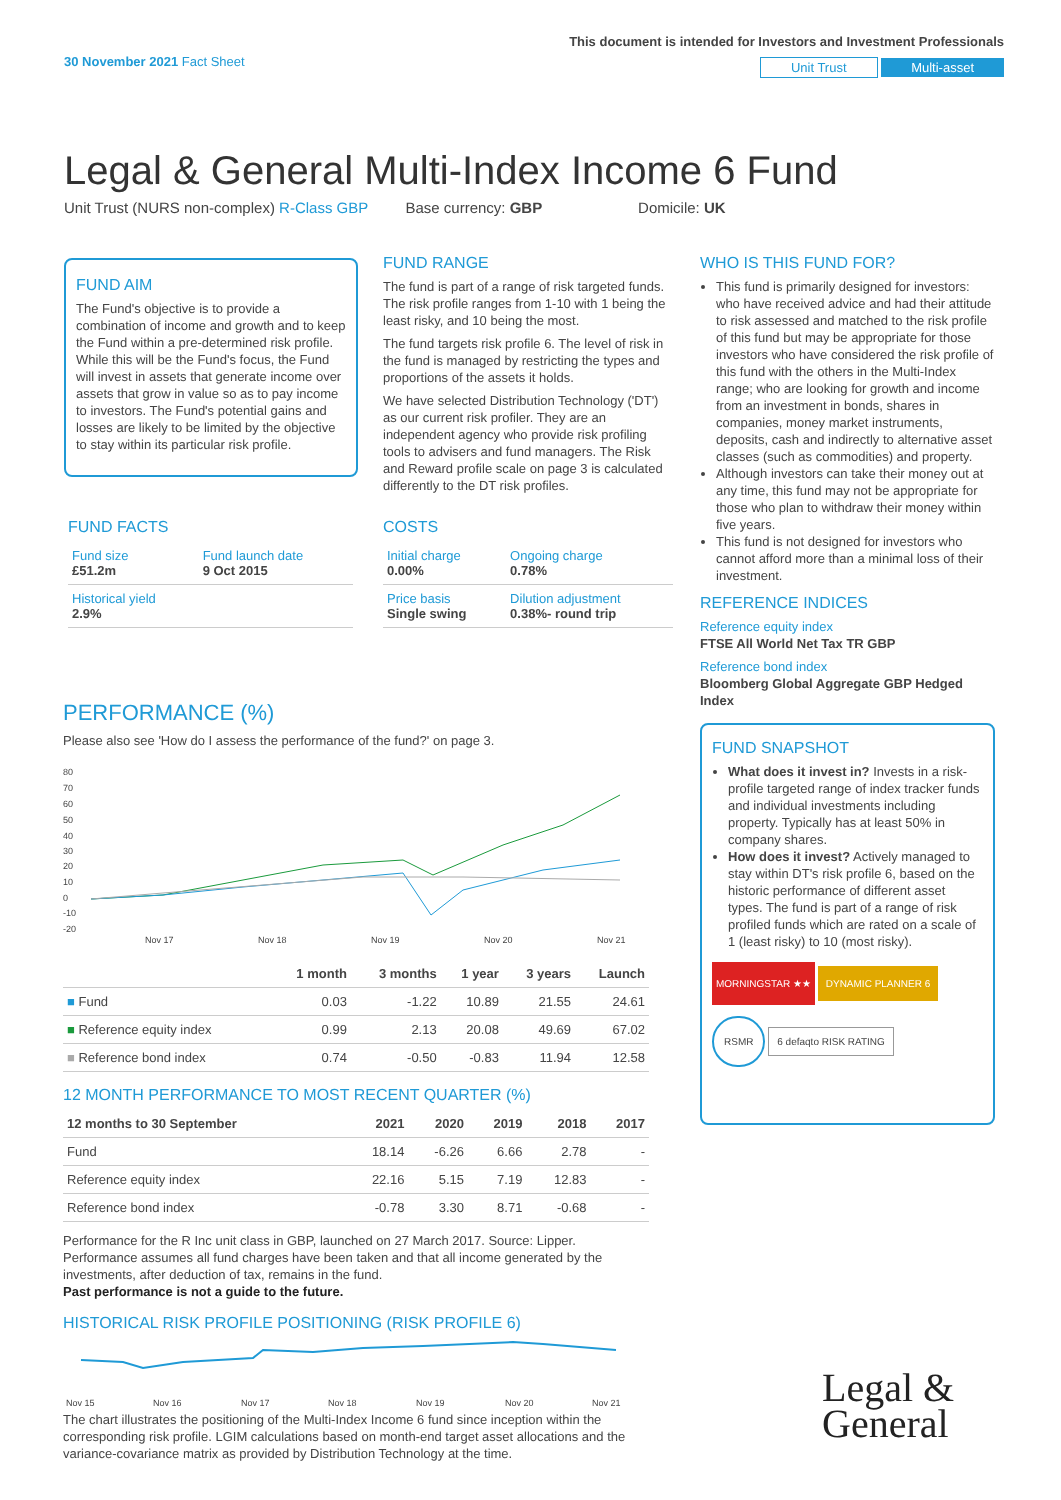30 November 2021 Fact Sheet This document is intended for Investors and Investment Professionals
Unit Trust Multi-asset
Legal & General Multi-Index Income 6 Fund
Unit Trust (NURS non-complex) R-Class GBP Base currency: GBP Domicile: UK
FUND AIM
The Fund's objective is to provide a combination of income and growth and to keep the Fund within a pre-determined risk profile. While this will be the Fund's focus, the Fund will invest in assets that generate income over assets that grow in value so as to pay income to investors. The Fund's potential gains and losses are likely to be limited by the objective to stay within its particular risk profile.
FUND FACTS
| Fund size £51.2m | Fund launch date 9 Oct 2015 |
| Historical yield 2.9% | |
FUND RANGE
The fund is part of a range of risk targeted funds. The risk profile ranges from 1-10 with 1 being the least risky, and 10 being the most.
The fund targets risk profile 6. The level of risk in the fund is managed by restricting the types and proportions of the assets it holds.
We have selected Distribution Technology ('DT') as our current risk profiler. They are an independent agency who provide risk profiling tools to advisers and fund managers. The Risk and Reward profile scale on page 3 is calculated differently to the DT risk profiles.
COSTS
| Initial charge 0.00% | Ongoing charge 0.78% |
| Price basis Single swing | Dilution adjustment 0.38%- round trip |
WHO IS THIS FUND FOR?
This fund is primarily designed for investors: who have received advice and had their attitude to risk assessed and matched to the risk profile of this fund but may be appropriate for those investors who have considered the risk profile of this fund with the others in the Multi-Index range; who are looking for growth and income from an investment in bonds, shares in companies, money market instruments, deposits, cash and indirectly to alternative asset classes (such as commodities) and property.
Although investors can take their money out at any time, this fund may not be appropriate for those who plan to withdraw their money within five years.
This fund is not designed for investors who cannot afford more than a minimal loss of their investment.
REFERENCE INDICES
Reference equity index
FTSE All World Net Tax TR GBP
Reference bond index
Bloomberg Global Aggregate GBP Hedged Index
FUND SNAPSHOT
What does it invest in? Invests in a risk-profile targeted range of index tracker funds and individual investments including property. Typically has at least 50% in company shares.
How does it invest? Actively managed to stay within DT's risk profile 6, based on the historic performance of different asset types. The fund is part of a range of risk profiled funds which are rated on a scale of 1 (least risky) to 10 (most risky).
MORNINGSTAR ★★ DYNAMIC PLANNER 6
RSMR 6 defaqto RISK RATING
PERFORMANCE (%)
Please also see 'How do I assess the performance of the fund?' on page 3.
80
70
60
50
40
30
20
10
0
-10
-20
Nov 17
Nov 18
Nov 19
Nov 20
Nov 21
| | 1 month | 3 months | 1 year | 3 years | Launch |
| --- | --- | --- | --- | --- | --- |
| ■ Fund | 0.03 | -1.22 | 10.89 | 21.55 | 24.61 |
| ■ Reference equity index | 0.99 | 2.13 | 20.08 | 49.69 | 67.02 |
| ■ Reference bond index | 0.74 | -0.50 | -0.83 | 11.94 | 12.58 |
12 MONTH PERFORMANCE TO MOST RECENT QUARTER (%)
| 12 months to 30 September | 2021 | 2020 | 2019 | 2018 | 2017 |
| --- | --- | --- | --- | --- | --- |
| Fund | 18.14 | -6.26 | 6.66 | 2.78 | - |
| Reference equity index | 22.16 | 5.15 | 7.19 | 12.83 | - |
| Reference bond index | -0.78 | 3.30 | 8.71 | -0.68 | - |
Performance for the R Inc unit class in GBP, launched on 27 March 2017. Source: Lipper. Performance assumes all fund charges have been taken and that all income generated by the investments, after deduction of tax, remains in the fund.
Past performance is not a guide to the future.
HISTORICAL RISK PROFILE POSITIONING (RISK PROFILE 6)
Nov 15
Nov 16
Nov 17
Nov 18
Nov 19
Nov 20
Nov 21
The chart illustrates the positioning of the Multi-Index Income 6 fund since inception within the corresponding risk profile. LGIM calculations based on month-end target asset allocations and the variance-covariance matrix as provided by Distribution Technology at the time.
Legal &
General